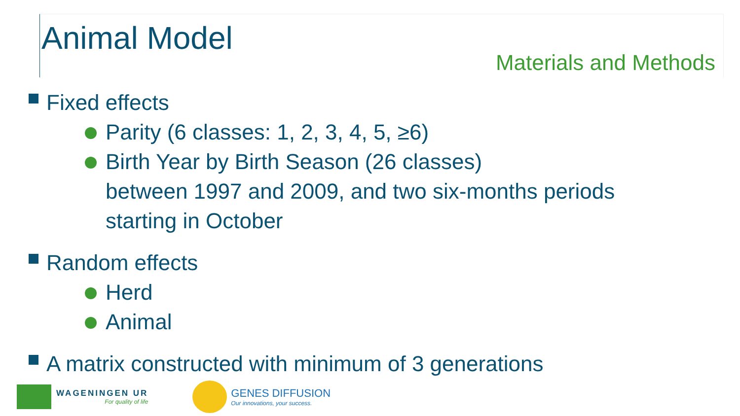Animal Model
Materials and Methods
Fixed effects
Parity (6 classes: 1, 2, 3, 4, 5, ≥6)
Birth Year by Birth Season (26 classes)
between 1997 and 2009, and two six-months periods
starting in October
Random effects
Herd
Animal
A matrix constructed with minimum of 3 generations
WAGENINGEN UR
For quality of life
GENES DIFFUSION
Our innovations, your success.